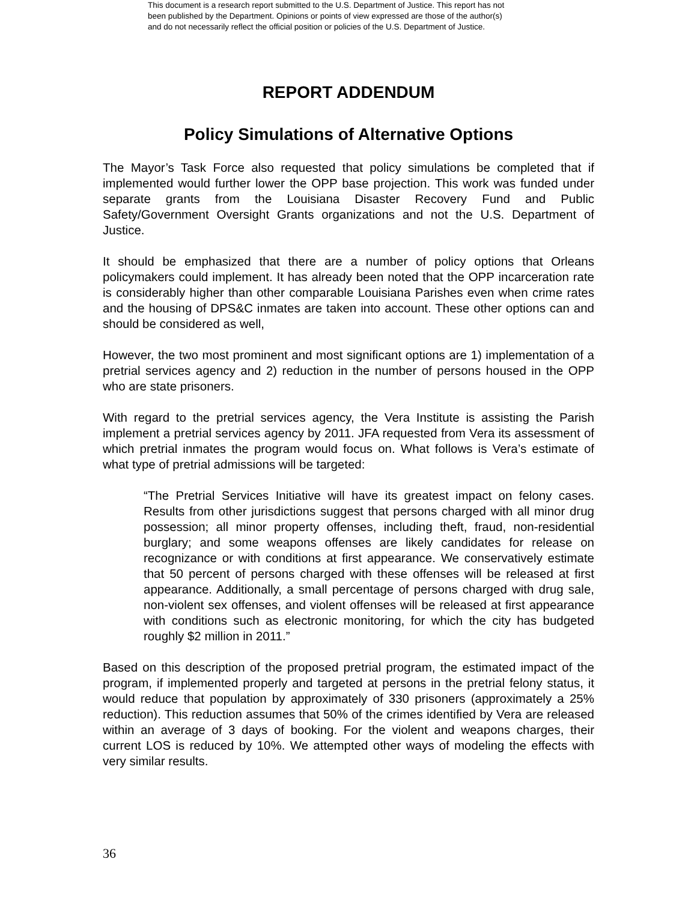This document is a research report submitted to the U.S. Department of Justice. This report has not
been published by the Department. Opinions or points of view expressed are those of the author(s)
and do not necessarily reflect the official position or policies of the U.S. Department of Justice.
REPORT ADDENDUM
Policy Simulations of Alternative Options
The Mayor’s Task Force also requested that policy simulations be completed that if implemented would further lower the OPP base projection. This work was funded under separate grants from the Louisiana Disaster Recovery Fund and Public Safety/Government Oversight Grants organizations and not the U.S. Department of Justice.
It should be emphasized that there are a number of policy options that Orleans policymakers could implement. It has already been noted that the OPP incarceration rate is considerably higher than other comparable Louisiana Parishes even when crime rates and the housing of DPS&C inmates are taken into account. These other options can and should be considered as well,
However, the two most prominent and most significant options are 1) implementation of a pretrial services agency and 2) reduction in the number of persons housed in the OPP who are state prisoners.
With regard to the pretrial services agency, the Vera Institute is assisting the Parish implement a pretrial services agency by 2011. JFA requested from Vera its assessment of which pretrial inmates the program would focus on. What follows is Vera’s estimate of what type of pretrial admissions will be targeted:
“The Pretrial Services Initiative will have its greatest impact on felony cases. Results from other jurisdictions suggest that persons charged with all minor drug possession; all minor property offenses, including theft, fraud, non-residential burglary; and some weapons offenses are likely candidates for release on recognizance or with conditions at first appearance. We conservatively estimate that 50 percent of persons charged with these offenses will be released at first appearance. Additionally, a small percentage of persons charged with drug sale, non-violent sex offenses, and violent offenses will be released at first appearance with conditions such as electronic monitoring, for which the city has budgeted roughly $2 million in 2011.”
Based on this description of the proposed pretrial program, the estimated impact of the program, if implemented properly and targeted at persons in the pretrial felony status, it would reduce that population by approximately of 330 prisoners (approximately a 25% reduction). This reduction assumes that 50% of the crimes identified by Vera are released within an average of 3 days of booking. For the violent and weapons charges, their current LOS is reduced by 10%. We attempted other ways of modeling the effects with very similar results.
36